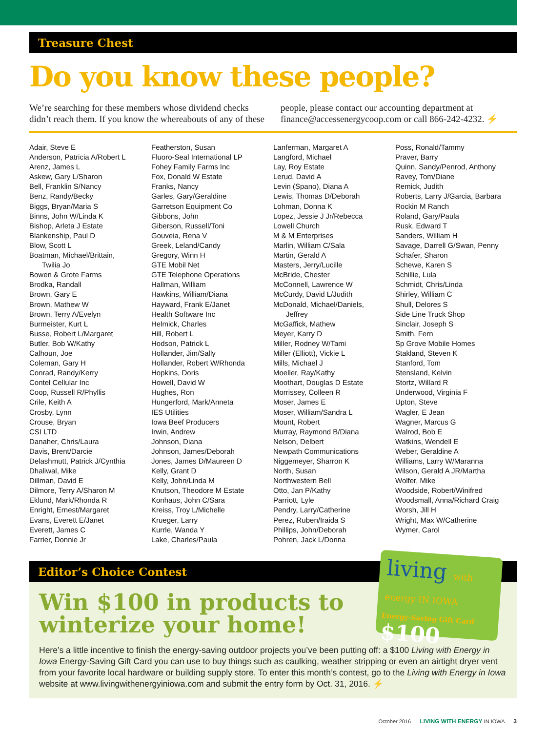Treasure Chest
Do you know these people?
We’re searching for these members whose dividend checks didn’t reach them. If you know the whereabouts of any of these people, please contact our accounting department at finance@accessenergycoop.com or call 866-242-4232. ⚡
Adair, Steve E
Anderson, Patricia A/Robert L
Arenz, James L
Askew, Gary L/Sharon
Bell, Franklin S/Nancy
Benz, Randy/Becky
Biggs, Bryan/Maria S
Binns, John W/Linda K
Bishop, Arleta J Estate
Blankenship, Paul D
Blow, Scott L
Boatman, Michael/Brittain,
Twilia Jo
Bowen & Grote Farms
Brodka, Randall
Brown, Gary E
Brown, Mathew W
Brown, Terry A/Evelyn
Burmeister, Kurt L
Busse, Robert L/Margaret
Butler, Bob W/Kathy
Calhoun, Joe
Coleman, Gary H
Conrad, Randy/Kerry
Contel Cellular Inc
Coop, Russell R/Phyllis
Crile, Keith A
Crosby, Lynn
Crouse, Bryan
CSI LTD
Danaher, Chris/Laura
Davis, Brent/Darcie
Delashmutt, Patrick J/Cynthia
Dhaliwal, Mike
Dillman, David E
Dilmore, Terry A/Sharon M
Eklund, Mark/Rhonda R
Enright, Ernest/Margaret
Evans, Everett E/Janet
Everett, James C
Farrier, Donnie Jr
Featherston, Susan
Fluoro-Seal International LP
Fohey Family Farms Inc
Fox, Donald W Estate
Franks, Nancy
Garles, Gary/Geraldine
Garretson Equipment Co
Gibbons, John
Giberson, Russell/Toni
Gouveia, Rena V
Greek, Leland/Candy
Gregory, Winn H
GTE Mobil Net
GTE Telephone Operations
Hallman, William
Hawkins, William/Diana
Hayward, Frank E/Janet
Health Software Inc
Helmick, Charles
Hill, Robert L
Hodson, Patrick L
Hollander, Jim/Sally
Hollander, Robert W/Rhonda
Hopkins, Doris
Howell, David W
Hughes, Ron
Hungerford, Mark/Anneta
IES Utilities
Iowa Beef Producers
Irwin, Andrew
Johnson, Diana
Johnson, James/Deborah
Jones, James D/Maureen D
Kelly, Grant D
Kelly, John/Linda M
Knutson, Theodore M Estate
Konhaus, John C/Sara
Kreiss, Troy L/Michelle
Krueger, Larry
Kurrle, Wanda Y
Lake, Charles/Paula
Lanferman, Margaret A
Langford, Michael
Lay, Roy Estate
Lerud, David A
Levin (Spano), Diana A
Lewis, Thomas D/Deborah
Lohman, Donna K
Lopez, Jessie J Jr/Rebecca
Lowell Church
M & M Enterprises
Marlin, William C/Sala
Martin, Gerald A
Masters, Jerry/Lucille
McBride, Chester
McConnell, Lawrence W
McCurdy, David L/Judith
McDonald, Michael/Daniels,
Jeffrey
McGaffick, Mathew
Meyer, Karry D
Miller, Rodney W/Tami
Miller (Elliott), Vickie L
Mills, Michael J
Moeller, Ray/Kathy
Moothart, Douglas D Estate
Morrissey, Colleen R
Moser, James E
Moser, William/Sandra L
Mount, Robert
Murray, Raymond B/Diana
Nelson, Delbert
Newpath Communications
Niggemeyer, Sharron K
North, Susan
Northwestern Bell
Otto, Jan P/Kathy
Parriott, Lyle
Pendry, Larry/Catherine
Perez, Ruben/Iraida S
Phillips, John/Deborah
Pohren, Jack L/Donna
Poss, Ronald/Tammy
Praver, Barry
Quinn, Sandy/Penrod, Anthony
Ravey, Tom/Diane
Remick, Judith
Roberts, Larry J/Garcia, Barbara
Rockin M Ranch
Roland, Gary/Paula
Rusk, Edward T
Sanders, William H
Savage, Darrell G/Swan, Penny
Schafer, Sharon
Schewe, Karen S
Schillie, Lula
Schmidt, Chris/Linda
Shirley, William C
Shull, Delores S
Side Line Truck Shop
Sinclair, Joseph S
Smith, Fern
Sp Grove Mobile Homes
Stakland, Steven K
Stanford, Tom
Stensland, Kelvin
Stortz, Willard R
Underwood, Virginia F
Upton, Steve
Wagler, E Jean
Wagner, Marcus G
Walrod, Bob E
Watkins, Wendell E
Weber, Geraldine A
Williams, Larry W/Maranna
Wilson, Gerald A JR/Martha
Wolfer, Mike
Woodside, Robert/Winifred
Woodsmall, Anna/Richard Craig
Worsh, Jill H
Wright, Max W/Catherine
Wymer, Carol
Editor’s Choice Contest
Win $100 in products to winterize your home!
Here’s a little incentive to finish the energy-saving outdoor projects you’ve been putting off: a $100 Living with Energy in Iowa Energy-Saving Gift Card you can use to buy things such as caulking, weather stripping or even an airtight dryer vent from your favorite local hardware or building supply store. To enter this month’s contest, go to the Living with Energy in Iowa website at www.livingwithenergyiniowa.com and submit the entry form by Oct. 31, 2016. ⚡
living with energy IN IOWA
Energy-Saving Gift Card $100
October 2016 LIVING WITH ENERGY IN IOWA 3